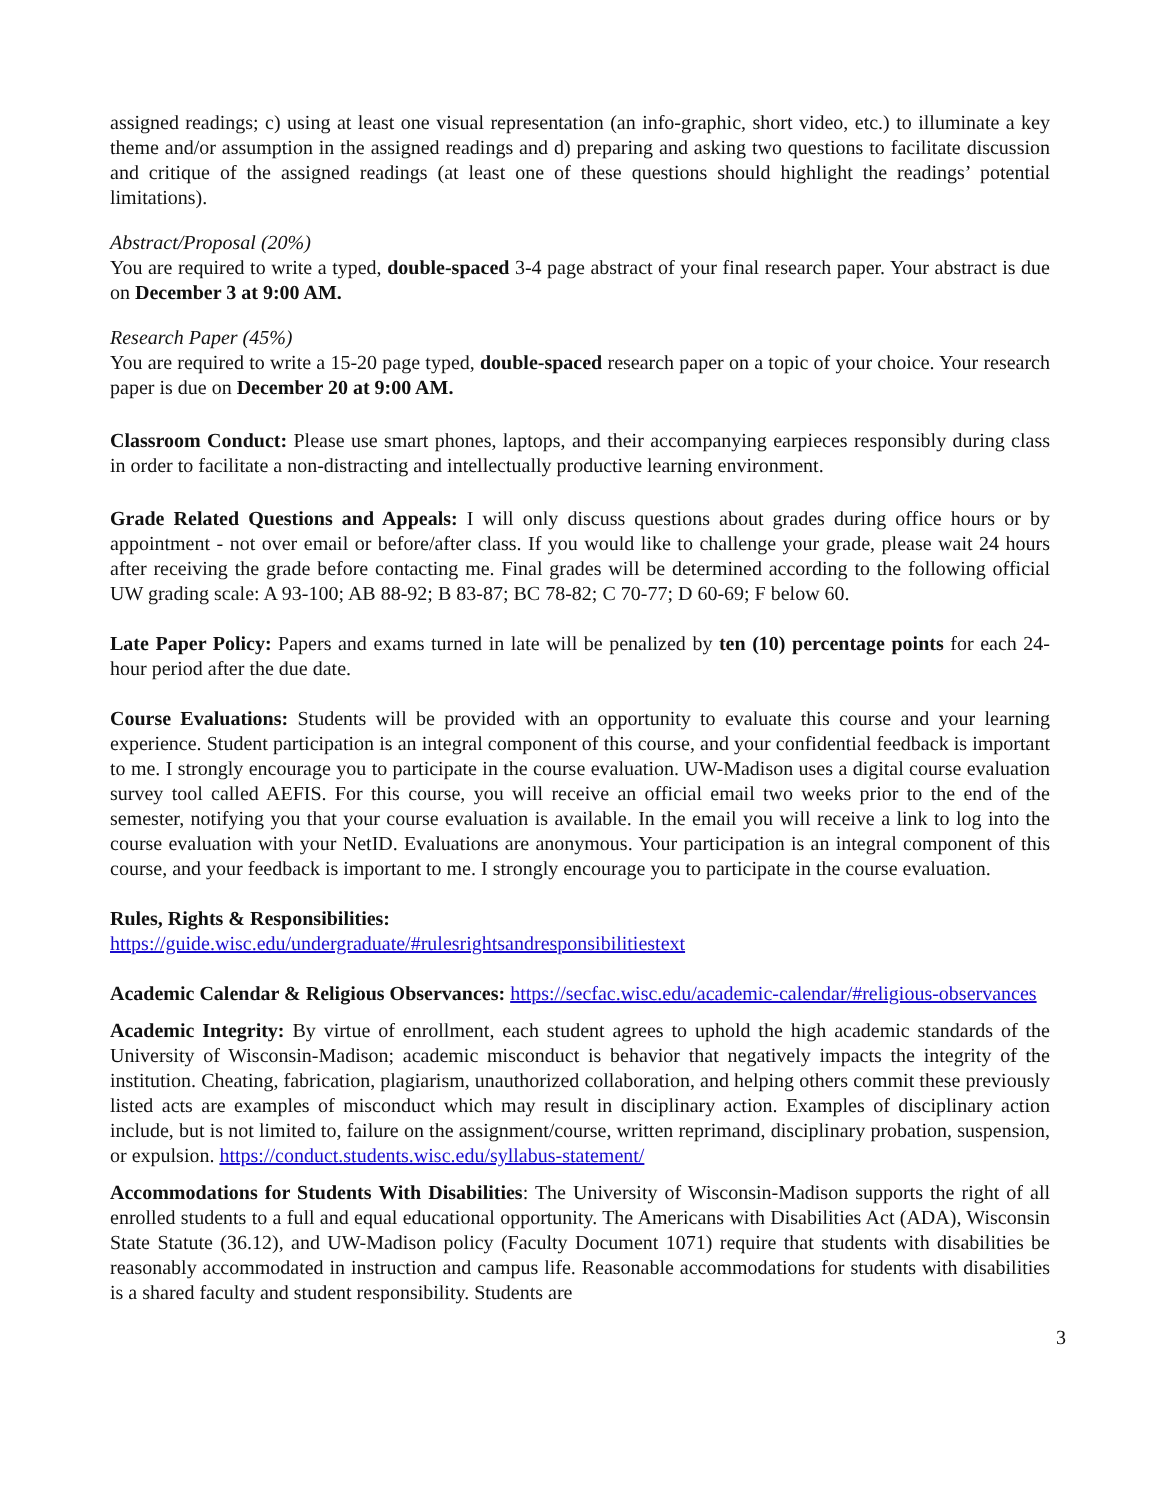assigned readings; c) using at least one visual representation (an info-graphic, short video, etc.) to illuminate a key theme and/or assumption in the assigned readings and d) preparing and asking two questions to facilitate discussion and critique of the assigned readings (at least one of these questions should highlight the readings’ potential limitations).
Abstract/Proposal (20%)
You are required to write a typed, double-spaced 3-4 page abstract of your final research paper. Your abstract is due on December 3 at 9:00 AM.
Research Paper (45%)
You are required to write a 15-20 page typed, double-spaced research paper on a topic of your choice. Your research paper is due on December 20 at 9:00 AM.
Classroom Conduct: Please use smart phones, laptops, and their accompanying earpieces responsibly during class in order to facilitate a non-distracting and intellectually productive learning environment.
Grade Related Questions and Appeals: I will only discuss questions about grades during office hours or by appointment - not over email or before/after class. If you would like to challenge your grade, please wait 24 hours after receiving the grade before contacting me. Final grades will be determined according to the following official UW grading scale: A 93-100; AB 88-92; B 83-87; BC 78-82; C 70-77; D 60-69; F below 60.
Late Paper Policy: Papers and exams turned in late will be penalized by ten (10) percentage points for each 24-hour period after the due date.
Course Evaluations: Students will be provided with an opportunity to evaluate this course and your learning experience. Student participation is an integral component of this course, and your confidential feedback is important to me. I strongly encourage you to participate in the course evaluation. UW-Madison uses a digital course evaluation survey tool called AEFIS. For this course, you will receive an official email two weeks prior to the end of the semester, notifying you that your course evaluation is available. In the email you will receive a link to log into the course evaluation with your NetID. Evaluations are anonymous. Your participation is an integral component of this course, and your feedback is important to me. I strongly encourage you to participate in the course evaluation.
Rules, Rights & Responsibilities:
https://guide.wisc.edu/undergraduate/#rulesrightsandresponsibilitiestext
Academic Calendar & Religious Observances: https://secfac.wisc.edu/academic-calendar/#religious-observances
Academic Integrity: By virtue of enrollment, each student agrees to uphold the high academic standards of the University of Wisconsin-Madison; academic misconduct is behavior that negatively impacts the integrity of the institution. Cheating, fabrication, plagiarism, unauthorized collaboration, and helping others commit these previously listed acts are examples of misconduct which may result in disciplinary action. Examples of disciplinary action include, but is not limited to, failure on the assignment/course, written reprimand, disciplinary probation, suspension, or expulsion. https://conduct.students.wisc.edu/syllabus-statement/
Accommodations for Students With Disabilities: The University of Wisconsin-Madison supports the right of all enrolled students to a full and equal educational opportunity. The Americans with Disabilities Act (ADA), Wisconsin State Statute (36.12), and UW-Madison policy (Faculty Document 1071) require that students with disabilities be reasonably accommodated in instruction and campus life. Reasonable accommodations for students with disabilities is a shared faculty and student responsibility. Students are
3